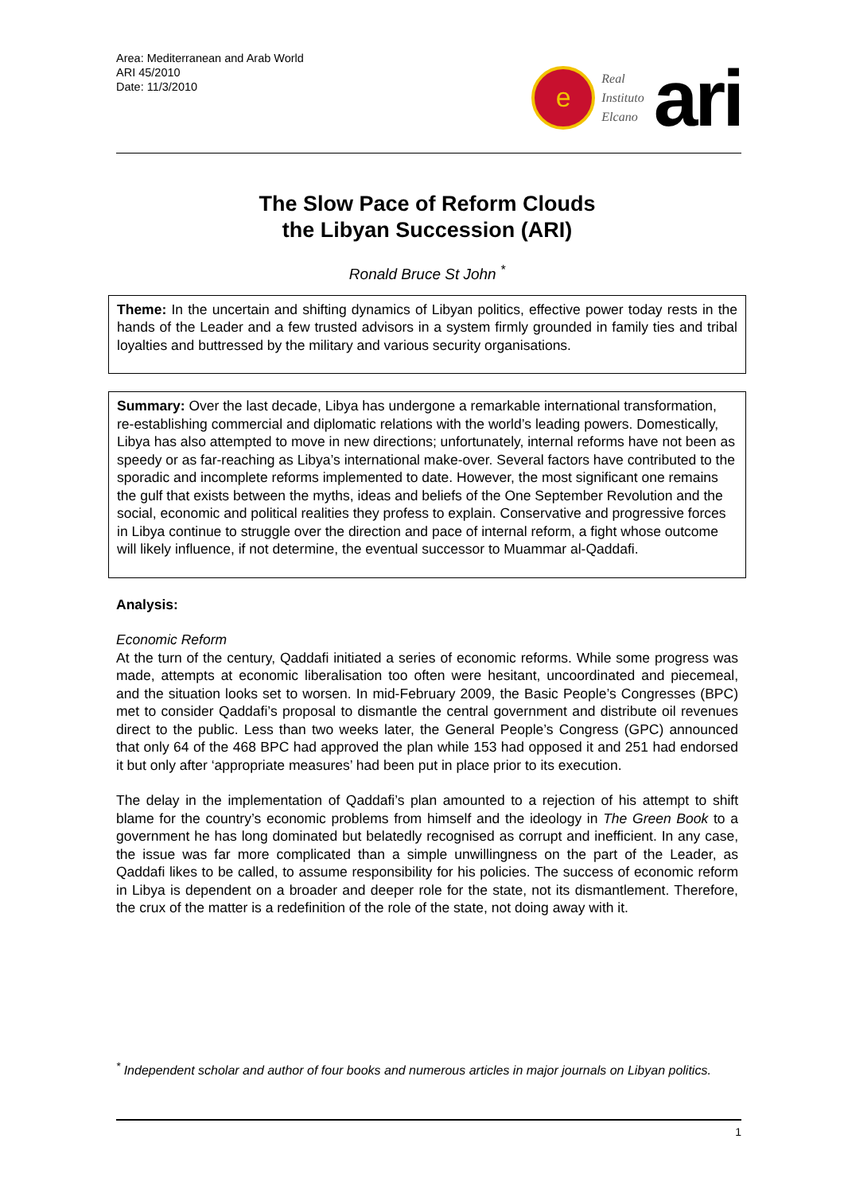Area: Mediterranean and Arab World
ARI 45/2010
Date: 11/3/2010
e
Real
Instituto
Elcano
ari
The Slow Pace of Reform Clouds
the Libyan Succession (ARI)
Ronald Bruce St John <sup>*</sup>
Theme: In the uncertain and shifting dynamics of Libyan politics, effective power today rests in the hands of the Leader and a few trusted advisors in a system firmly grounded in family ties and tribal loyalties and buttressed by the military and various security organisations.
Summary: Over the last decade, Libya has undergone a remarkable international transformation, re-establishing commercial and diplomatic relations with the world’s leading powers. Domestically, Libya has also attempted to move in new directions; unfortunately, internal reforms have not been as speedy or as far-reaching as Libya’s international make-over. Several factors have contributed to the sporadic and incomplete reforms implemented to date. However, the most significant one remains the gulf that exists between the myths, ideas and beliefs of the One September Revolution and the social, economic and political realities they profess to explain. Conservative and progressive forces in Libya continue to struggle over the direction and pace of internal reform, a fight whose outcome will likely influence, if not determine, the eventual successor to Muammar al-Qaddafi.
Analysis:
Economic Reform
At the turn of the century, Qaddafi initiated a series of economic reforms. While some progress was made, attempts at economic liberalisation too often were hesitant, uncoordinated and piecemeal, and the situation looks set to worsen. In mid-February 2009, the Basic People’s Congresses (BPC) met to consider Qaddafi’s proposal to dismantle the central government and distribute oil revenues direct to the public. Less than two weeks later, the General People’s Congress (GPC) announced that only 64 of the 468 BPC had approved the plan while 153 had opposed it and 251 had endorsed it but only after ‘appropriate measures’ had been put in place prior to its execution.
The delay in the implementation of Qaddafi’s plan amounted to a rejection of his attempt to shift blame for the country’s economic problems from himself and the ideology in The Green Book to a government he has long dominated but belatedly recognised as corrupt and inefficient. In any case, the issue was far more complicated than a simple unwillingness on the part of the Leader, as Qaddafi likes to be called, to assume responsibility for his policies. The success of economic reform in Libya is dependent on a broader and deeper role for the state, not its dismantlement. Therefore, the crux of the matter is a redefinition of the role of the state, not doing away with it.
<sup>*</sup> Independent scholar and author of four books and numerous articles in major journals on Libyan politics.
1